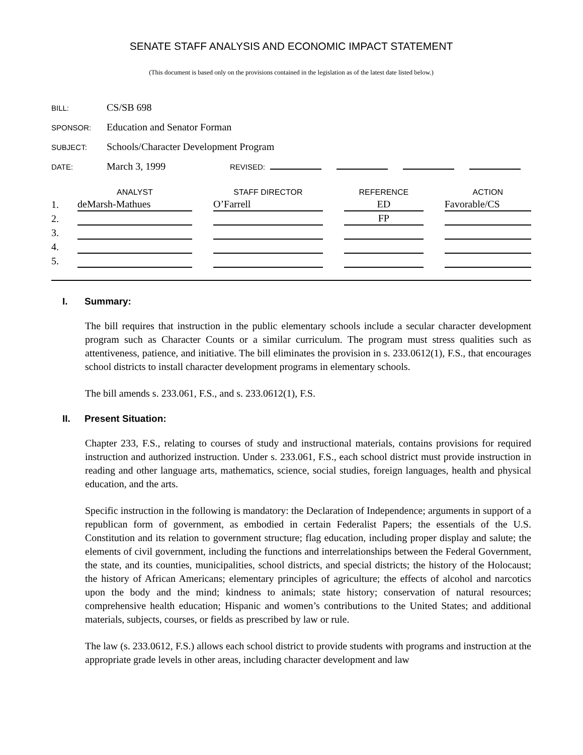SENATE STAFF ANALYSIS AND ECONOMIC IMPACT STATEMENT
(This document is based only on the provisions contained in the legislation as of the latest date listed below.)
BILL: CS/SB 698
SPONSOR: Education and Senator Forman
SUBJECT: Schools/Character Development Program
DATE: March 3, 1999 REVISED:
| | ANALYST | | STAFF DIRECTOR | | REFERENCE | | ACTION |
| --- | --- | --- | --- | --- | --- | --- | --- |
| 1. | deMarsh-Mathues | | O’Farrell | | ED | | Favorable/CS |
| 2. | | | | | FP | | |
| 3. | | | | | | | |
| 4. | | | | | | | |
| 5. | | | | | | | |
I. Summary:
The bill requires that instruction in the public elementary schools include a secular character development program such as Character Counts or a similar curriculum. The program must stress qualities such as attentiveness, patience, and initiative. The bill eliminates the provision in s. 233.0612(1), F.S., that encourages school districts to install character development programs in elementary schools.
The bill amends s. 233.061, F.S., and s. 233.0612(1), F.S.
II. Present Situation:
Chapter 233, F.S., relating to courses of study and instructional materials, contains provisions for required instruction and authorized instruction. Under s. 233.061, F.S., each school district must provide instruction in reading and other language arts, mathematics, science, social studies, foreign languages, health and physical education, and the arts.
Specific instruction in the following is mandatory: the Declaration of Independence; arguments in support of a republican form of government, as embodied in certain Federalist Papers; the essentials of the U.S. Constitution and its relation to government structure; flag education, including proper display and salute; the elements of civil government, including the functions and interrelationships between the Federal Government, the state, and its counties, municipalities, school districts, and special districts; the history of the Holocaust; the history of African Americans; elementary principles of agriculture; the effects of alcohol and narcotics upon the body and the mind; kindness to animals; state history; conservation of natural resources; comprehensive health education; Hispanic and women’s contributions to the United States; and additional materials, subjects, courses, or fields as prescribed by law or rule.
The law (s. 233.0612, F.S.) allows each school district to provide students with programs and instruction at the appropriate grade levels in other areas, including character development and law